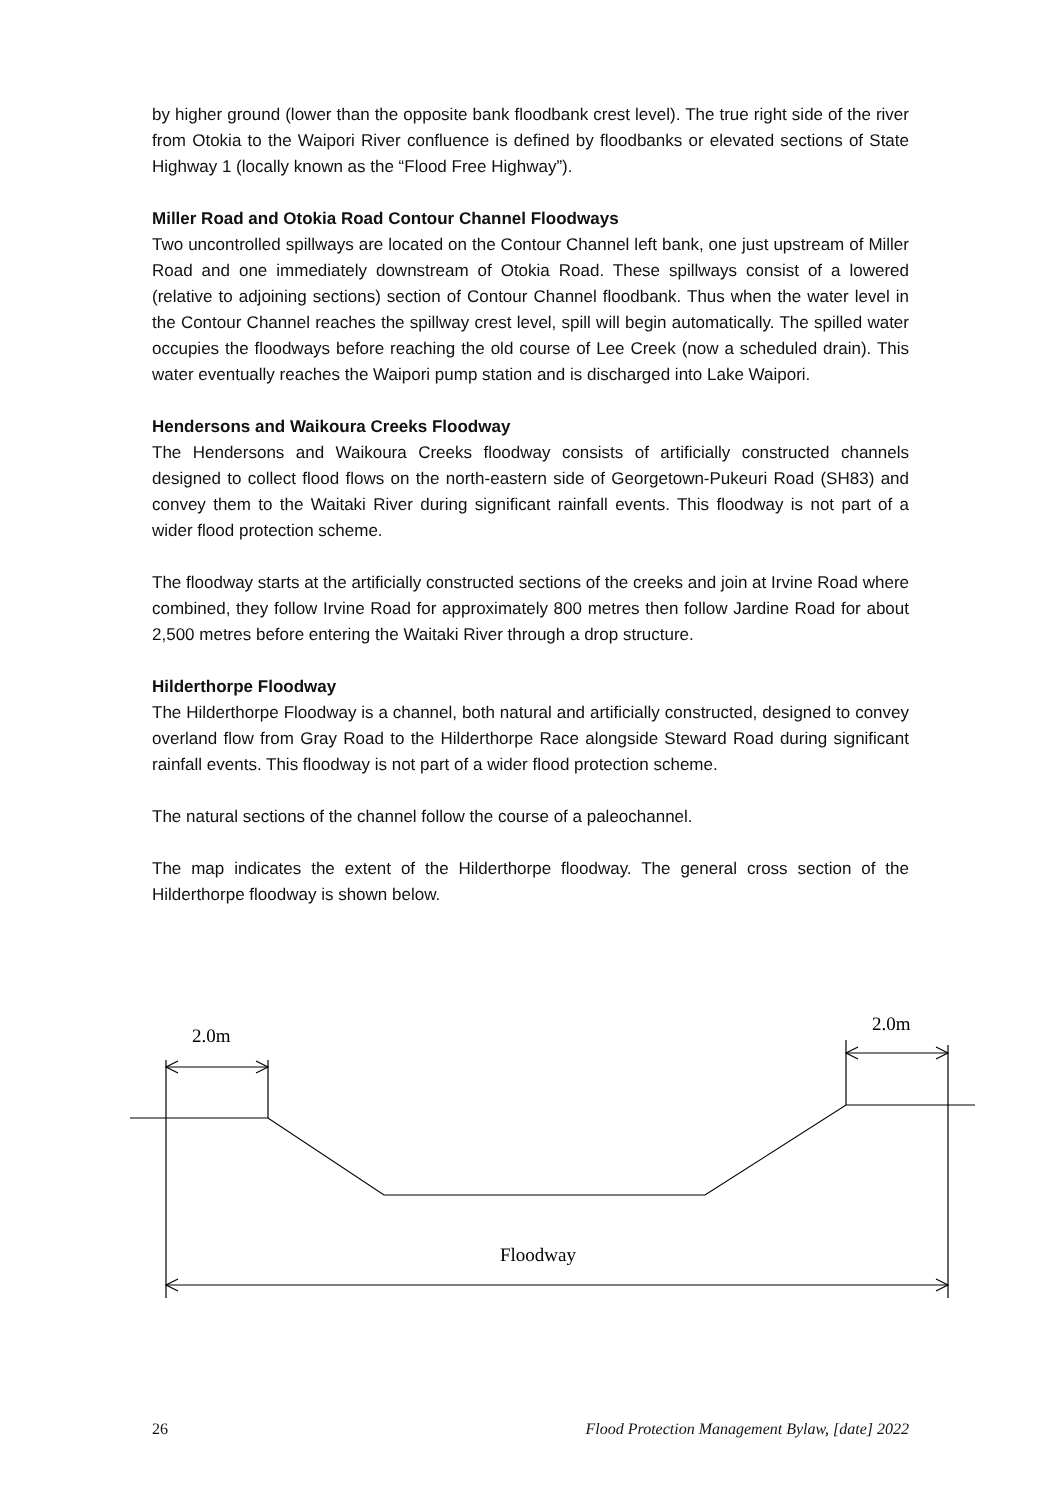by higher ground (lower than the opposite bank floodbank crest level). The true right side of the river from Otokia to the Waipori River confluence is defined by floodbanks or elevated sections of State Highway 1 (locally known as the “Flood Free Highway”).
Miller Road and Otokia Road Contour Channel Floodways
Two uncontrolled spillways are located on the Contour Channel left bank, one just upstream of Miller Road and one immediately downstream of Otokia Road. These spillways consist of a lowered (relative to adjoining sections) section of Contour Channel floodbank. Thus when the water level in the Contour Channel reaches the spillway crest level, spill will begin automatically. The spilled water occupies the floodways before reaching the old course of Lee Creek (now a scheduled drain). This water eventually reaches the Waipori pump station and is discharged into Lake Waipori.
Hendersons and Waikoura Creeks Floodway
The Hendersons and Waikoura Creeks floodway consists of artificially constructed channels designed to collect flood flows on the north-eastern side of Georgetown-Pukeuri Road (SH83) and convey them to the Waitaki River during significant rainfall events. This floodway is not part of a wider flood protection scheme.
The floodway starts at the artificially constructed sections of the creeks and join at Irvine Road where combined, they follow Irvine Road for approximately 800 metres then follow Jardine Road for about 2,500 metres before entering the Waitaki River through a drop structure.
Hilderthorpe Floodway
The Hilderthorpe Floodway is a channel, both natural and artificially constructed, designed to convey overland flow from Gray Road to the Hilderthorpe Race alongside Steward Road during significant rainfall events. This floodway is not part of a wider flood protection scheme.
The natural sections of the channel follow the course of a paleochannel.
The map indicates the extent of the Hilderthorpe floodway. The general cross section of the Hilderthorpe floodway is shown below.
2.0m
2.0m
Floodway
26 Flood Protection Management Bylaw, [date] 2022